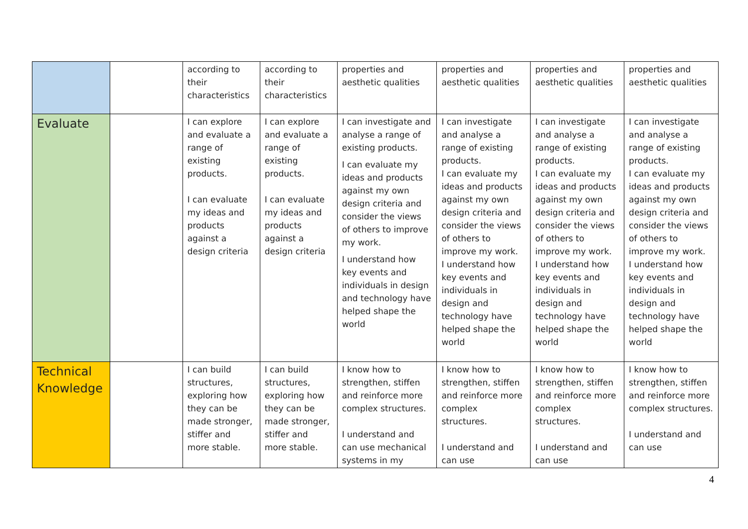| | | according to their characteristics | according to their characteristics | properties and aesthetic qualities | properties and aesthetic qualities | properties and aesthetic qualities | properties and aesthetic qualities |
| Evaluate | | I can explore and evaluate a range of existing products. I can evaluate my ideas and products against a design criteria | I can explore and evaluate a range of existing products. I can evaluate my ideas and products against a design criteria | I can investigate and analyse a range of existing products. I can evaluate my ideas and products against my own design criteria and consider the views of others to improve my work. I understand how key events and individuals in design and technology have helped shape the world | I can investigate and analyse a range of existing products. I can evaluate my ideas and products against my own design criteria and consider the views of others to improve my work. I understand how key events and individuals in design and technology have helped shape the world | I can investigate and analyse a range of existing products. I can evaluate my ideas and products against my own design criteria and consider the views of others to improve my work. I understand how key events and individuals in design and technology have helped shape the world | I can investigate and analyse a range of existing products. I can evaluate my ideas and products against my own design criteria and consider the views of others to improve my work. I understand how key events and individuals in design and technology have helped shape the world |
| Technical Knowledge | | I can build structures, exploring how they can be made stronger, stiffer and more stable. | I can build structures, exploring how they can be made stronger, stiffer and more stable. | I know how to strengthen, stiffen and reinforce more complex structures. I understand and can use mechanical systems in my | I know how to strengthen, stiffen and reinforce more complex structures. I understand and can use | I know how to strengthen, stiffen and reinforce more complex structures. I understand and can use | I know how to strengthen, stiffen and reinforce more complex structures. I understand and can use |
4